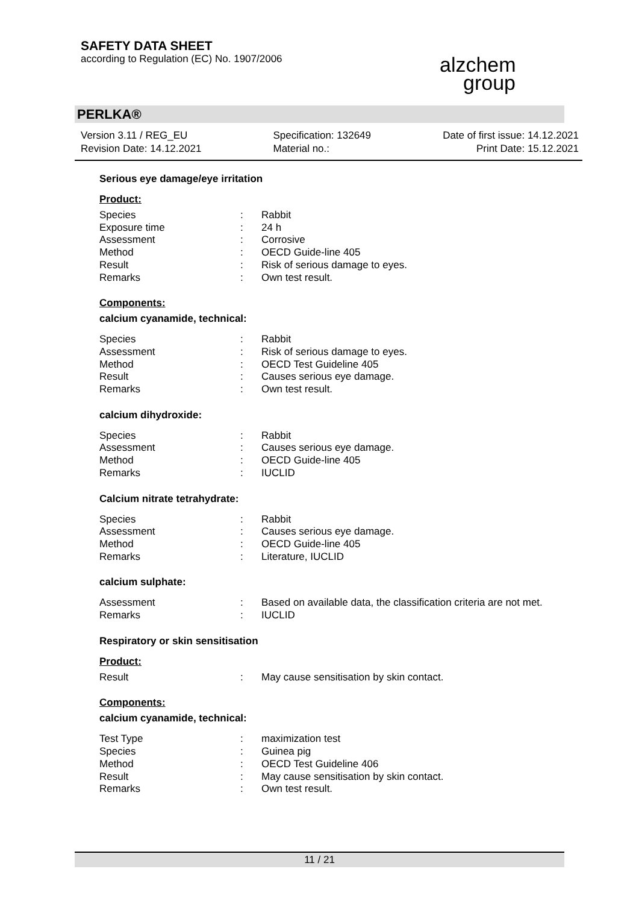SAFETY DATA SHEET
according to Regulation (EC) No. 1907/2006
alzchem group
PERLKA®
Version 3.11 / REG_EU
Revision Date: 14.12.2021
Specification: 132649
Material no.:
Date of first issue: 14.12.2021
Print Date: 15.12.2021
Serious eye damage/eye irritation
Product:
| Species | : | Rabbit |
| Exposure time | : | 24 h |
| Assessment | : | Corrosive |
| Method | : | OECD Guide-line 405 |
| Result | : | Risk of serious damage to eyes. |
| Remarks | : | Own test result. |
Components:
calcium cyanamide, technical:
| Species | : | Rabbit |
| Assessment | : | Risk of serious damage to eyes. |
| Method | : | OECD Test Guideline 405 |
| Result | : | Causes serious eye damage. |
| Remarks | : | Own test result. |
calcium dihydroxide:
| Species | : | Rabbit |
| Assessment | : | Causes serious eye damage. |
| Method | : | OECD Guide-line 405 |
| Remarks | : | IUCLID |
Calcium nitrate tetrahydrate:
| Species | : | Rabbit |
| Assessment | : | Causes serious eye damage. |
| Method | : | OECD Guide-line 405 |
| Remarks | : | Literature, IUCLID |
calcium sulphate:
| Assessment | : | Based on available data, the classification criteria are not met. |
| Remarks | : | IUCLID |
Respiratory or skin sensitisation
Product:
| Result | : | May cause sensitisation by skin contact. |
Components:
calcium cyanamide, technical:
| Test Type | : | maximization test |
| Species | : | Guinea pig |
| Method | : | OECD Test Guideline 406 |
| Result | : | May cause sensitisation by skin contact. |
| Remarks | : | Own test result. |
11 / 21